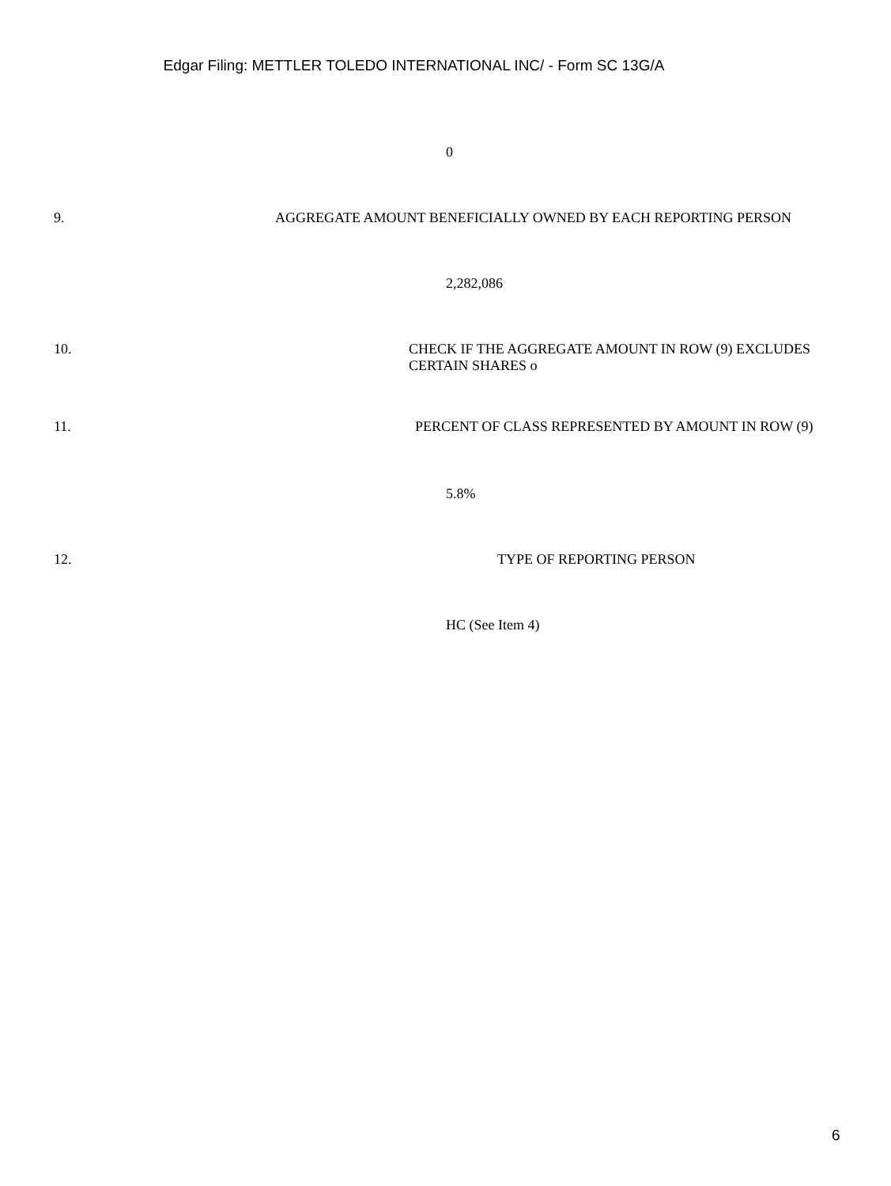Edgar Filing: METTLER TOLEDO INTERNATIONAL INC/ - Form SC 13G/A
0
9. AGGREGATE AMOUNT BENEFICIALLY OWNED BY EACH REPORTING PERSON
2,282,086
10. CHECK IF THE AGGREGATE AMOUNT IN ROW (9) EXCLUDES
CERTAIN SHARES o
11. PERCENT OF CLASS REPRESENTED BY AMOUNT IN ROW (9)
5.8%
12. TYPE OF REPORTING PERSON
HC (See Item 4)
6